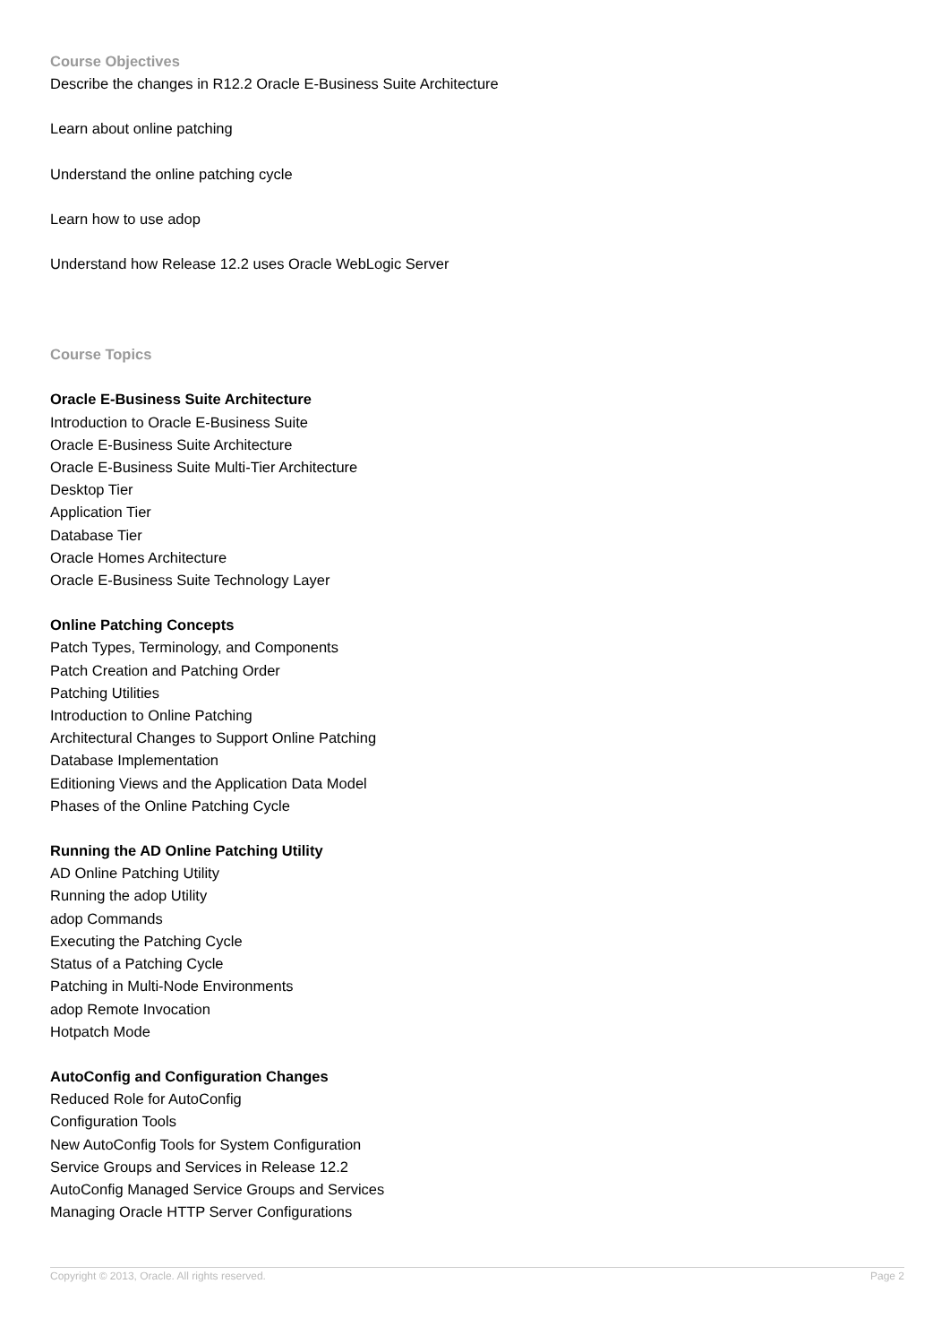Course Objectives
Describe the changes in R12.2 Oracle E-Business Suite Architecture
Learn about online patching
Understand the online patching cycle
Learn how to use adop
Understand how Release 12.2 uses Oracle WebLogic Server
Course Topics
Oracle E-Business Suite Architecture
Introduction to Oracle E-Business Suite
Oracle E-Business Suite Architecture
Oracle E-Business Suite Multi-Tier Architecture
Desktop Tier
Application Tier
Database Tier
Oracle Homes Architecture
Oracle E-Business Suite Technology Layer
Online Patching Concepts
Patch Types, Terminology, and Components
Patch Creation and Patching Order
Patching Utilities
Introduction to Online Patching
Architectural Changes to Support Online Patching
Database Implementation
Editioning Views and the Application Data Model
Phases of the Online Patching Cycle
Running the AD Online Patching Utility
AD Online Patching Utility
Running the adop Utility
adop Commands
Executing the Patching Cycle
Status of a Patching Cycle
Patching in Multi-Node Environments
adop Remote Invocation
Hotpatch Mode
AutoConfig and Configuration Changes
Reduced Role for AutoConfig
Configuration Tools
New AutoConfig Tools for System Configuration
Service Groups and Services in Release 12.2
AutoConfig Managed Service Groups and Services
Managing Oracle HTTP Server Configurations
Copyright © 2013, Oracle. All rights reserved. Page 2